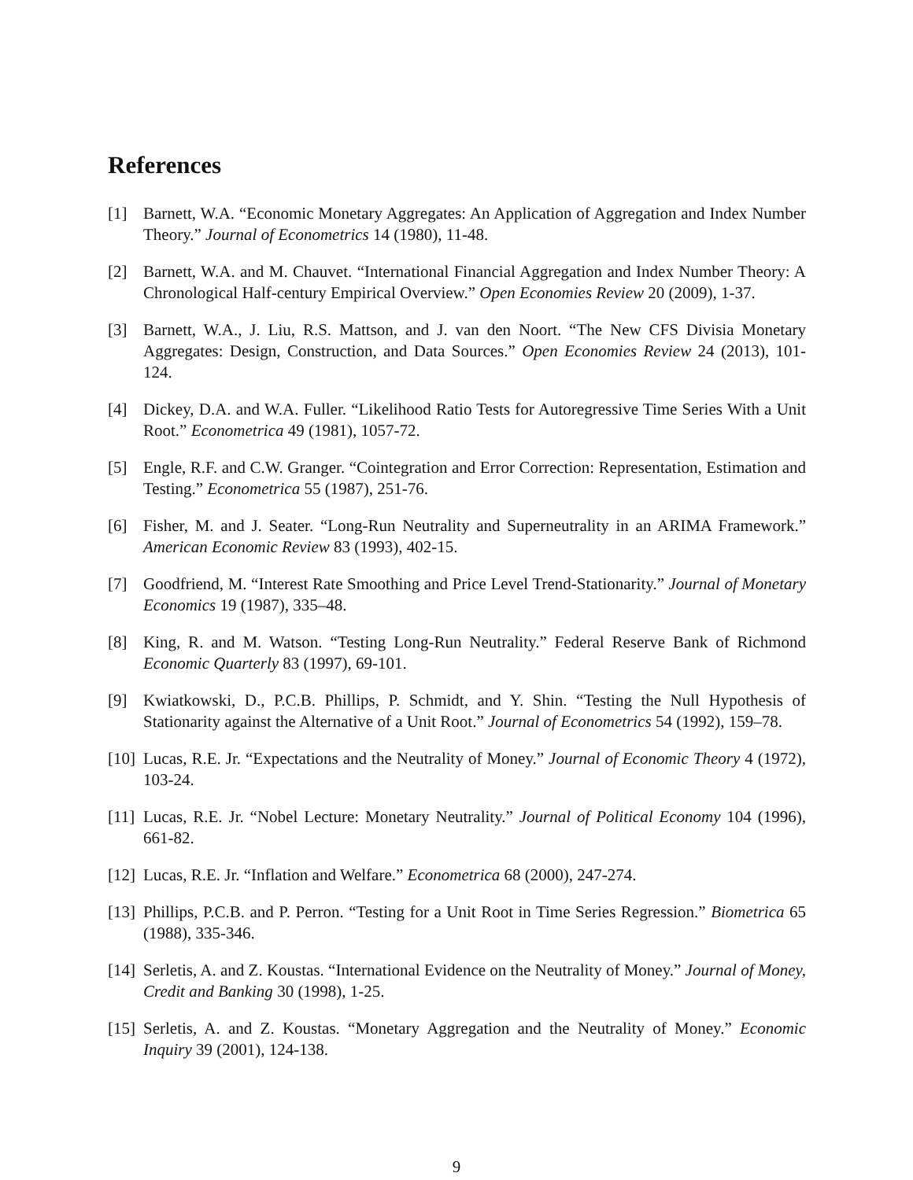References
[1] Barnett, W.A. “Economic Monetary Aggregates: An Application of Aggregation and Index Number Theory.” Journal of Econometrics 14 (1980), 11-48.
[2] Barnett, W.A. and M. Chauvet. “International Financial Aggregation and Index Number Theory: A Chronological Half-century Empirical Overview.” Open Economies Review 20 (2009), 1-37.
[3] Barnett, W.A., J. Liu, R.S. Mattson, and J. van den Noort. “The New CFS Divisia Monetary Aggregates: Design, Construction, and Data Sources.” Open Economies Review 24 (2013), 101-124.
[4] Dickey, D.A. and W.A. Fuller. “Likelihood Ratio Tests for Autoregressive Time Series With a Unit Root.” Econometrica 49 (1981), 1057-72.
[5] Engle, R.F. and C.W. Granger. “Cointegration and Error Correction: Representation, Estimation and Testing.” Econometrica 55 (1987), 251-76.
[6] Fisher, M. and J. Seater. “Long-Run Neutrality and Superneutrality in an ARIMA Framework.” American Economic Review 83 (1993), 402-15.
[7] Goodfriend, M. “Interest Rate Smoothing and Price Level Trend-Stationarity.” Journal of Monetary Economics 19 (1987), 335–48.
[8] King, R. and M. Watson. “Testing Long-Run Neutrality.” Federal Reserve Bank of Richmond Economic Quarterly 83 (1997), 69-101.
[9] Kwiatkowski, D., P.C.B. Phillips, P. Schmidt, and Y. Shin. “Testing the Null Hypothesis of Stationarity against the Alternative of a Unit Root.” Journal of Econometrics 54 (1992), 159–78.
[10] Lucas, R.E. Jr. “Expectations and the Neutrality of Money.” Journal of Economic Theory 4 (1972), 103-24.
[11] Lucas, R.E. Jr. “Nobel Lecture: Monetary Neutrality.” Journal of Political Economy 104 (1996), 661-82.
[12] Lucas, R.E. Jr. “Inflation and Welfare.” Econometrica 68 (2000), 247-274.
[13] Phillips, P.C.B. and P. Perron. “Testing for a Unit Root in Time Series Regression.” Biometrica 65 (1988), 335-346.
[14] Serletis, A. and Z. Koustas. “International Evidence on the Neutrality of Money.” Journal of Money, Credit and Banking 30 (1998), 1-25.
[15] Serletis, A. and Z. Koustas. “Monetary Aggregation and the Neutrality of Money.” Economic Inquiry 39 (2001), 124-138.
9